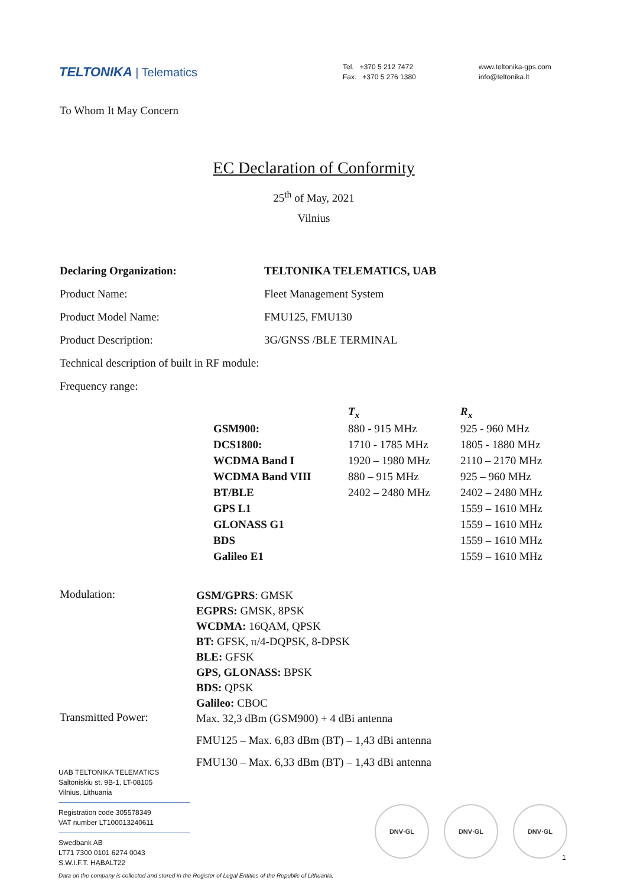TELTONIKA | Telematics
Tel. +370 5 212 7472
Fax. +370 5 276 1380
www.teltonika-gps.com
info@teltonika.lt
To Whom It May Concern
EC Declaration of Conformity
25<sup>th</sup> of May, 2021
Vilnius
Declaring Organization: TELTONIKA TELEMATICS, UAB
Product Name: Fleet Management System
Product Model Name: FMU125, FMU130
Product Description: 3G/GNSS /BLE TERMINAL
Technical description of built in RF module:
Frequency range:
| | T<sub>x</sub> | R<sub>x</sub> |
| --- | --- | --- |
| GSM900: | 880 - 915 MHz | 925 - 960 MHz |
| DCS1800: | 1710 - 1785 MHz | 1805 - 1880 MHz |
| WCDMA Band I | 1920 – 1980 MHz | 2110 – 2170 MHz |
| WCDMA Band VIII | 880 – 915 MHz | 925 – 960 MHz |
| BT/BLE | 2402 – 2480 MHz | 2402 – 2480 MHz |
| GPS L1 | | 1559 – 1610 MHz |
| GLONASS G1 | | 1559 – 1610 MHz |
| BDS | | 1559 – 1610 MHz |
| Galileo E1 | | 1559 – 1610 MHz |
Modulation:
GSM/GPRS: GMSK
EGPRS: GMSK, 8PSK
WCDMA: 16QAM, QPSK
BT: GFSK, π/4-DQPSK, 8-DPSK
BLE: GFSK
GPS, GLONASS: BPSK
BDS: QPSK
Galileo: CBOC
Transmitted Power:
Max. 32,3 dBm (GSM900) + 4 dBi antenna
FMU125 – Max. 6,83 dBm (BT) – 1,43 dBi antenna
FMU130 – Max. 6,33 dBm (BT) – 1,43 dBi antenna
UAB TELTONIKA TELEMATICS
Saltoniskiu st. 9B-1, LT-08105
Vilnius, Lithuania
Registration code 305578349
VAT number LT100013240611
Swedbank AB
LT71 7300 0101 6274 0043
S.W.I.F.T. HABALT22
Data on the company is collected and stored in the Register of Legal Entities of the Republic of Lithuania.
DNV·GL DNV·GL DNV·GL
1